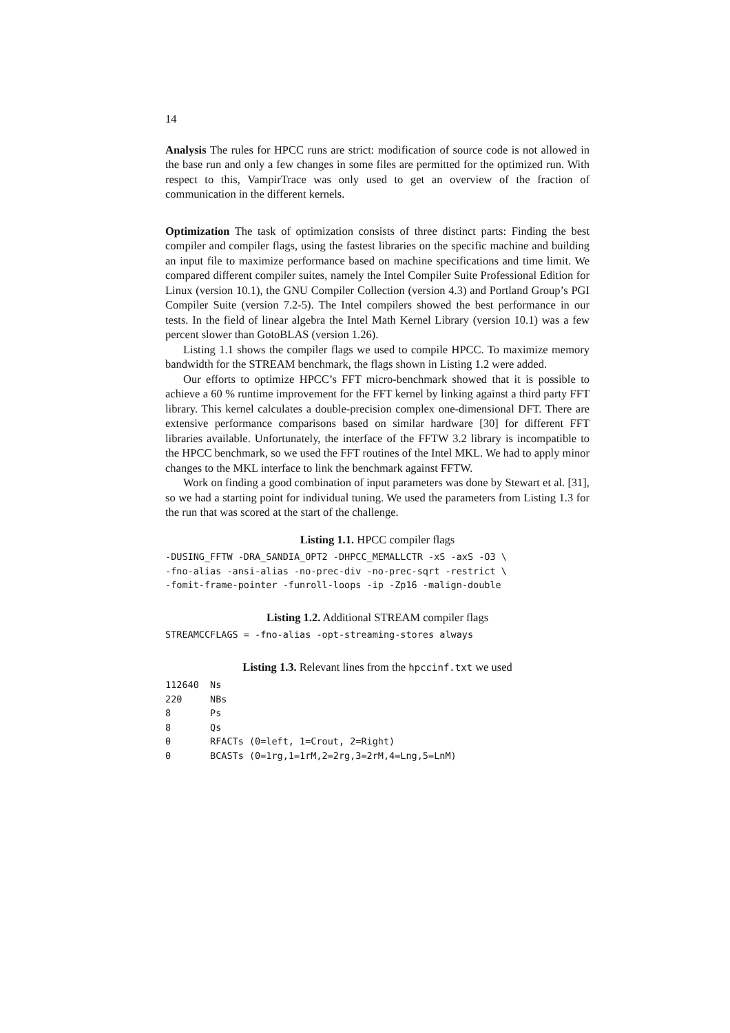14
Analysis The rules for HPCC runs are strict: modification of source code is not allowed in the base run and only a few changes in some files are permitted for the optimized run. With respect to this, VampirTrace was only used to get an overview of the fraction of communication in the different kernels.
Optimization The task of optimization consists of three distinct parts: Finding the best compiler and compiler flags, using the fastest libraries on the specific machine and building an input file to maximize performance based on machine specifications and time limit. We compared different compiler suites, namely the Intel Compiler Suite Professional Edition for Linux (version 10.1), the GNU Compiler Collection (version 4.3) and Portland Group’s PGI Compiler Suite (version 7.2-5). The Intel compilers showed the best performance in our tests. In the field of linear algebra the Intel Math Kernel Library (version 10.1) was a few percent slower than GotoBLAS (version 1.26).
Listing 1.1 shows the compiler flags we used to compile HPCC. To maximize memory bandwidth for the STREAM benchmark, the flags shown in Listing 1.2 were added.
Our efforts to optimize HPCC’s FFT micro-benchmark showed that it is possible to achieve a 60 % runtime improvement for the FFT kernel by linking against a third party FFT library. This kernel calculates a double-precision complex one-dimensional DFT. There are extensive performance comparisons based on similar hardware [30] for different FFT libraries available. Unfortunately, the interface of the FFTW 3.2 library is incompatible to the HPCC benchmark, so we used the FFT routines of the Intel MKL. We had to apply minor changes to the MKL interface to link the benchmark against FFTW.
Work on finding a good combination of input parameters was done by Stewart et al. [31], so we had a starting point for individual tuning. We used the parameters from Listing 1.3 for the run that was scored at the start of the challenge.
Listing 1.1. HPCC compiler flags
-DUSING_FFTW -DRA_SANDIA_OPT2 -DHPCC_MEMALLCTR -xS -axS -O3 \
-fno-alias -ansi-alias -no-prec-div -no-prec-sqrt -restrict \
-fomit-frame-pointer -funroll-loops -ip -Zp16 -malign-double
Listing 1.2. Additional STREAM compiler flags
STREAMCCFLAGS = -fno-alias -opt-streaming-stores always
Listing 1.3. Relevant lines from the hpccinf.txt we used
112640  Ns
220     NBs
8       Ps
8       Qs
0       RFACTs (0=left, 1=Crout, 2=Right)
0       BCASTs (0=1rg,1=1rM,2=2rg,3=2rM,4=Lng,5=LnM)